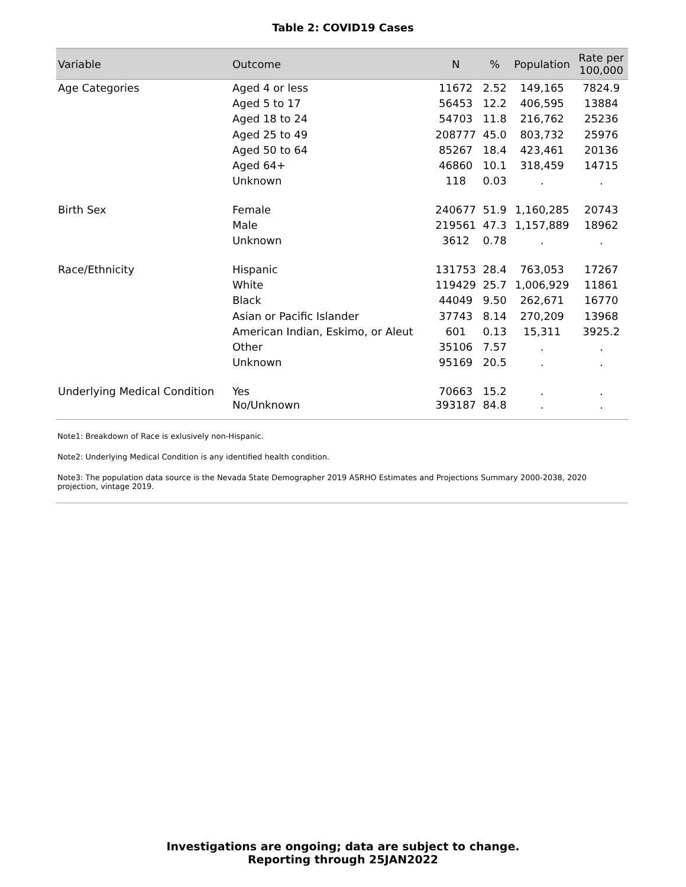Table 2: COVID19 Cases
| Variable | Outcome | N | % | Population | Rate per 100,000 |
| --- | --- | --- | --- | --- | --- |
| Age Categories | Aged 4 or less | 11672 | 2.52 | 149,165 | 7824.9 |
| | Aged 5 to 17 | 56453 | 12.2 | 406,595 | 13884 |
| | Aged 18 to 24 | 54703 | 11.8 | 216,762 | 25236 |
| | Aged 25 to 49 | 208777 | 45.0 | 803,732 | 25976 |
| | Aged 50 to 64 | 85267 | 18.4 | 423,461 | 20136 |
| | Aged 64+ | 46860 | 10.1 | 318,459 | 14715 |
| | Unknown | 118 | 0.03 | . | . |
| Birth Sex | Female | 240677 | 51.9 | 1,160,285 | 20743 |
| | Male | 219561 | 47.3 | 1,157,889 | 18962 |
| | Unknown | 3612 | 0.78 | . | . |
| Race/Ethnicity | Hispanic | 131753 | 28.4 | 763,053 | 17267 |
| | White | 119429 | 25.7 | 1,006,929 | 11861 |
| | Black | 44049 | 9.50 | 262,671 | 16770 |
| | Asian or Pacific Islander | 37743 | 8.14 | 270,209 | 13968 |
| | American Indian, Eskimo, or Aleut | 601 | 0.13 | 15,311 | 3925.2 |
| | Other | 35106 | 7.57 | . | . |
| | Unknown | 95169 | 20.5 | . | . |
| Underlying Medical Condition | Yes | 70663 | 15.2 | . | . |
| | No/Unknown | 393187 | 84.8 | . | . |
Note1: Breakdown of Race is exlusively non-Hispanic.
Note2: Underlying Medical Condition is any identified health condition.
Note3: The population data source is the Nevada State Demographer 2019 ASRHO Estimates and Projections Summary 2000-2038, 2020 projection, vintage 2019.
Investigations are ongoing; data are subject to change.
Reporting through 25JAN2022